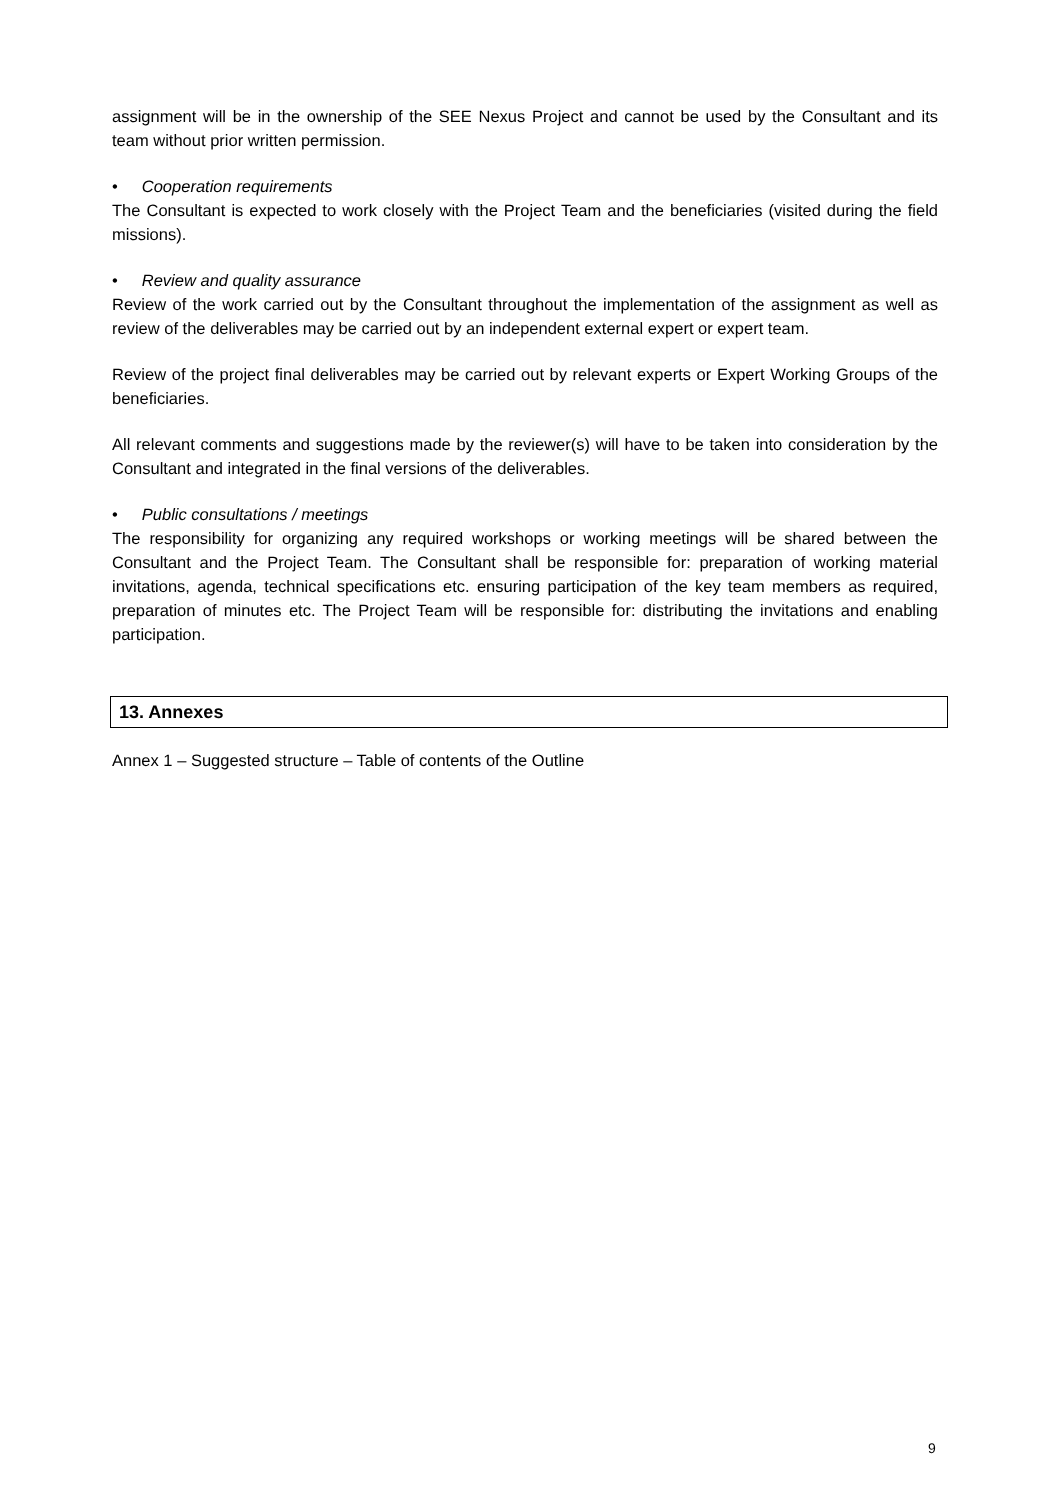assignment will be in the ownership of the SEE Nexus Project and cannot be used by the Consultant and its team without prior written permission.
• Cooperation requirements
The Consultant is expected to work closely with the Project Team and the beneficiaries (visited during the field missions).
• Review and quality assurance
Review of the work carried out by the Consultant throughout the implementation of the assignment as well as review of the deliverables may be carried out by an independent external expert or expert team.
Review of the project final deliverables may be carried out by relevant experts or Expert Working Groups of the beneficiaries.
All relevant comments and suggestions made by the reviewer(s) will have to be taken into consideration by the Consultant and integrated in the final versions of the deliverables.
• Public consultations / meetings
The responsibility for organizing any required workshops or working meetings will be shared between the Consultant and the Project Team. The Consultant shall be responsible for: preparation of working material invitations, agenda, technical specifications etc. ensuring participation of the key team members as required, preparation of minutes etc. The Project Team will be responsible for: distributing the invitations and enabling participation.
13. Annexes
Annex 1 – Suggested structure – Table of contents of the Outline
9